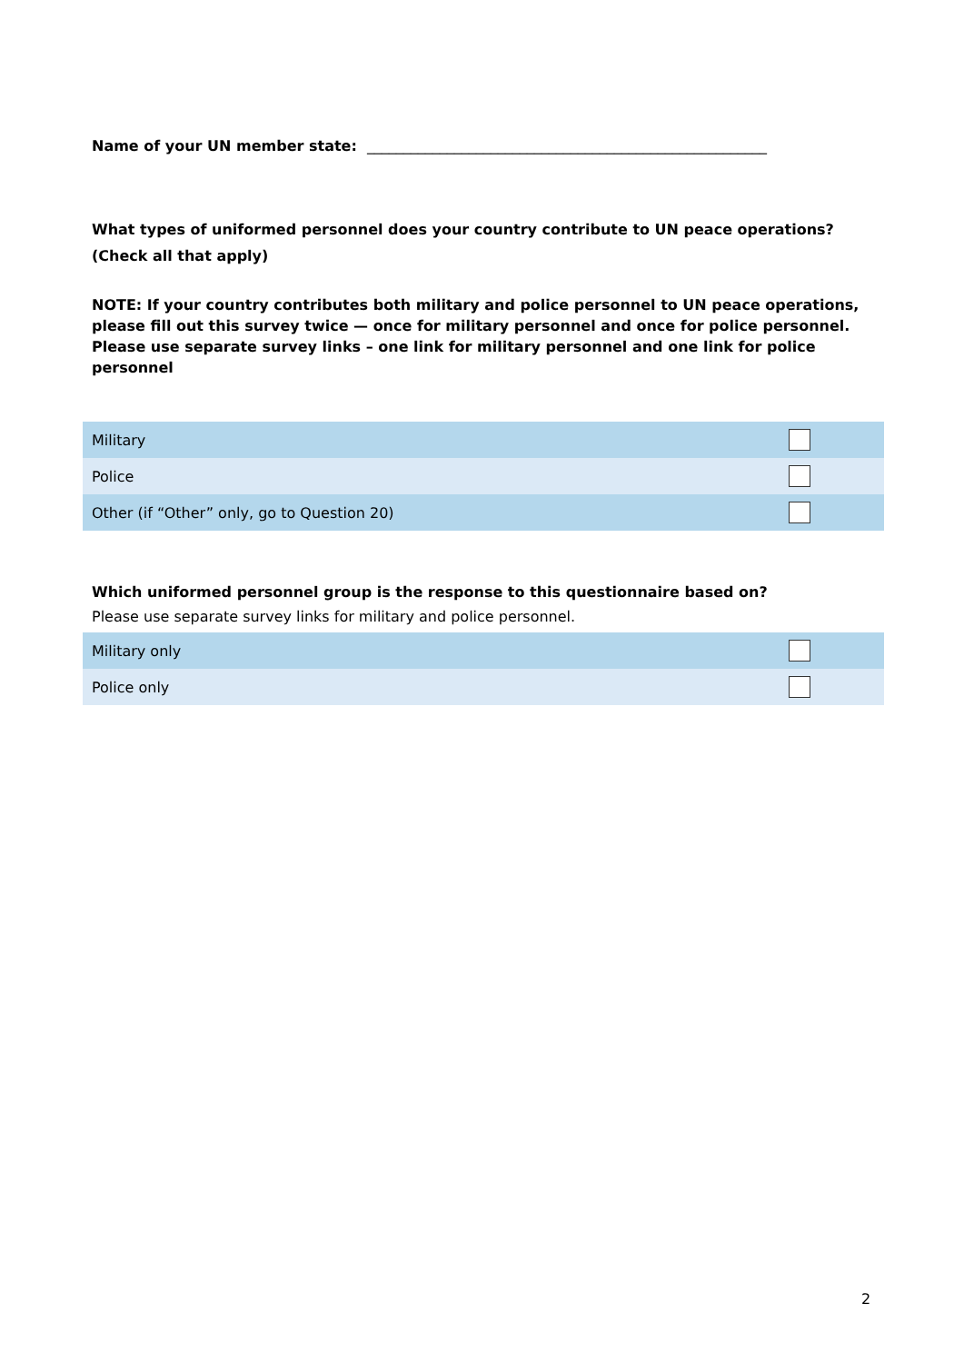Name of your UN member state: _______________________________________________________
What types of uniformed personnel does your country contribute to UN peace operations? (Check all that apply)
NOTE: If your country contributes both military and police personnel to UN peace operations, please fill out this survey twice — once for military personnel and once for police personnel. Please use separate survey links – one link for military personnel and one link for police personnel
| Military | |
| Police | |
| Other (if “Other” only, go to Question 20) | |
Which uniformed personnel group is the response to this questionnaire based on?
Please use separate survey links for military and police personnel.
| Military only | |
| Police only | |
2